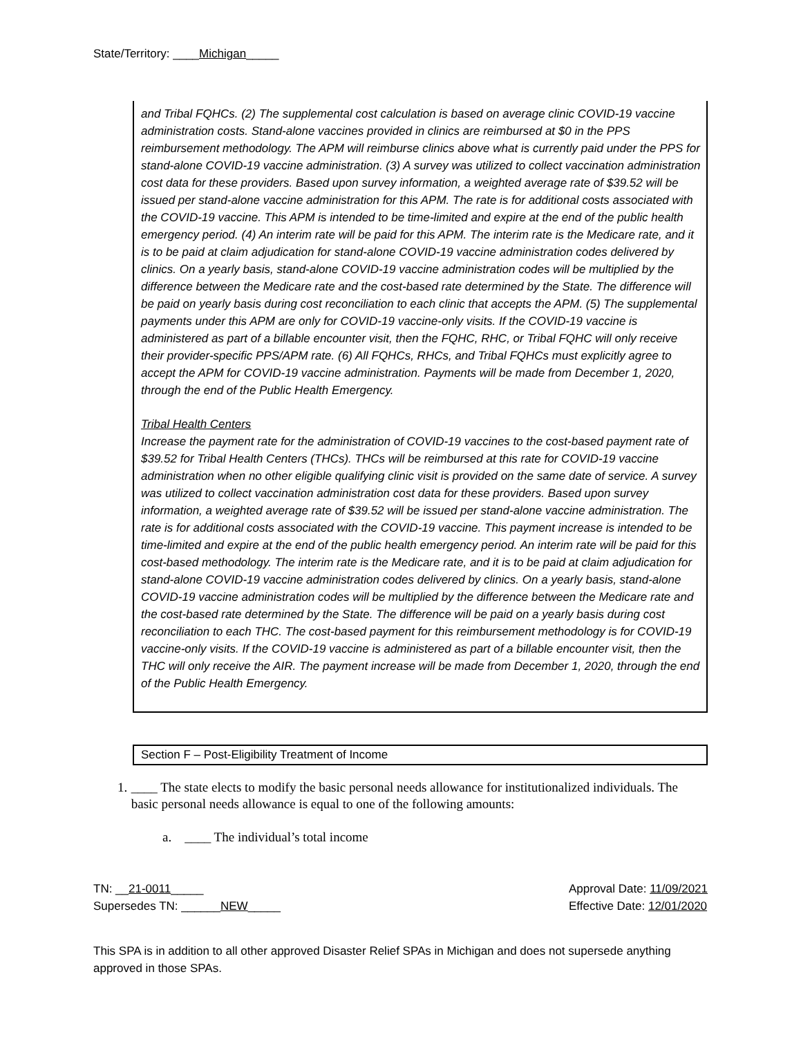State/Territory: ____Michigan_____
and Tribal FQHCs. (2) The supplemental cost calculation is based on average clinic COVID-19 vaccine administration costs. Stand-alone vaccines provided in clinics are reimbursed at $0 in the PPS reimbursement methodology. The APM will reimburse clinics above what is currently paid under the PPS for stand-alone COVID-19 vaccine administration. (3) A survey was utilized to collect vaccination administration cost data for these providers. Based upon survey information, a weighted average rate of $39.52 will be issued per stand-alone vaccine administration for this APM. The rate is for additional costs associated with the COVID-19 vaccine. This APM is intended to be time-limited and expire at the end of the public health emergency period. (4) An interim rate will be paid for this APM. The interim rate is the Medicare rate, and it is to be paid at claim adjudication for stand-alone COVID-19 vaccine administration codes delivered by clinics. On a yearly basis, stand-alone COVID-19 vaccine administration codes will be multiplied by the difference between the Medicare rate and the cost-based rate determined by the State. The difference will be paid on yearly basis during cost reconciliation to each clinic that accepts the APM. (5) The supplemental payments under this APM are only for COVID-19 vaccine-only visits. If the COVID-19 vaccine is administered as part of a billable encounter visit, then the FQHC, RHC, or Tribal FQHC will only receive their provider-specific PPS/APM rate. (6) All FQHCs, RHCs, and Tribal FQHCs must explicitly agree to accept the APM for COVID-19 vaccine administration. Payments will be made from December 1, 2020, through the end of the Public Health Emergency.
Tribal Health Centers
Increase the payment rate for the administration of COVID-19 vaccines to the cost-based payment rate of $39.52 for Tribal Health Centers (THCs). THCs will be reimbursed at this rate for COVID-19 vaccine administration when no other eligible qualifying clinic visit is provided on the same date of service. A survey was utilized to collect vaccination administration cost data for these providers. Based upon survey information, a weighted average rate of $39.52 will be issued per stand-alone vaccine administration. The rate is for additional costs associated with the COVID-19 vaccine. This payment increase is intended to be time-limited and expire at the end of the public health emergency period. An interim rate will be paid for this cost-based methodology. The interim rate is the Medicare rate, and it is to be paid at claim adjudication for stand-alone COVID-19 vaccine administration codes delivered by clinics. On a yearly basis, stand-alone COVID-19 vaccine administration codes will be multiplied by the difference between the Medicare rate and the cost-based rate determined by the State. The difference will be paid on a yearly basis during cost reconciliation to each THC. The cost-based payment for this reimbursement methodology is for COVID-19 vaccine-only visits. If the COVID-19 vaccine is administered as part of a billable encounter visit, then the THC will only receive the AIR. The payment increase will be made from December 1, 2020, through the end of the Public Health Emergency.
Section F – Post-Eligibility Treatment of Income
1. ____ The state elects to modify the basic personal needs allowance for institutionalized individuals. The basic personal needs allowance is equal to one of the following amounts:
a. ____ The individual’s total income
TN: __21-0011_____
Supersedes TN: ______NEW_____
Approval Date: 11/09/2021
Effective Date: 12/01/2020
This SPA is in addition to all other approved Disaster Relief SPAs in Michigan and does not supersede anything approved in those SPAs.